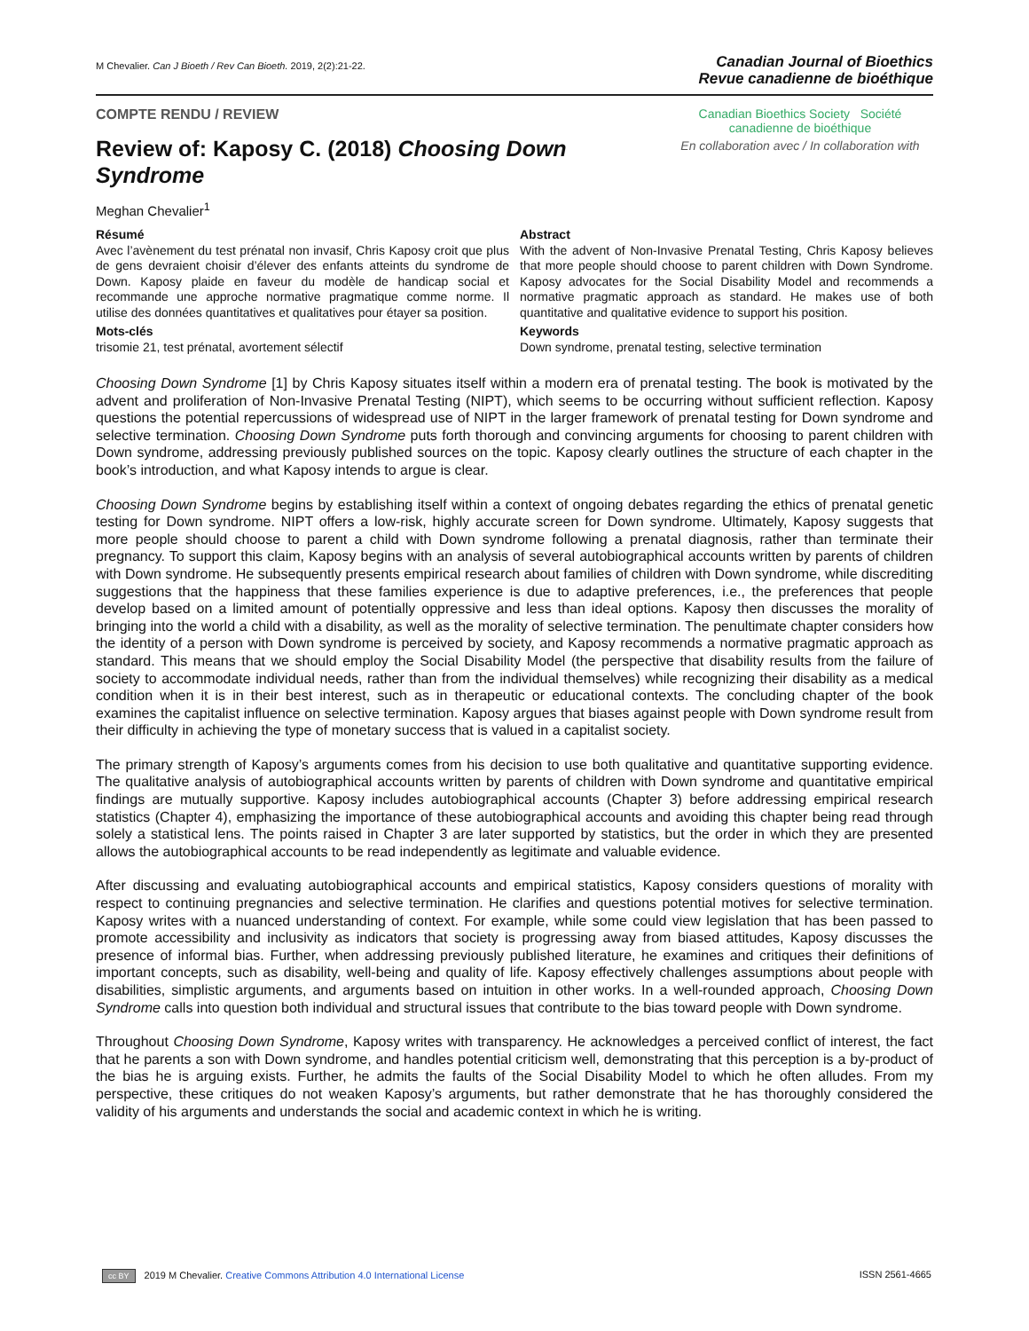M Chevalier. Can J Bioeth / Rev Can Bioeth. 2019, 2(2):21-22.
Canadian Journal of Bioethics
Revue canadienne de bioéthique
COMPTE RENDU / REVIEW
Review of: Kaposy C. (2018) Choosing Down Syndrome
Canadian Bioethics Society Société canadienne de bioéthique
En collaboration avec / In collaboration with
Meghan Chevalier<sup>1</sup>
Résumé
Avec l’avènement du test prénatal non invasif, Chris Kaposy croit que plus de gens devraient choisir d’élever des enfants atteints du syndrome de Down. Kaposy plaide en faveur du modèle de handicap social et recommande une approche normative pragmatique comme norme. Il utilise des données quantitatives et qualitatives pour étayer sa position.
Mots-clés
trisomie 21, test prénatal, avortement sélectif
Abstract
With the advent of Non-Invasive Prenatal Testing, Chris Kaposy believes that more people should choose to parent children with Down Syndrome. Kaposy advocates for the Social Disability Model and recommends a normative pragmatic approach as standard. He makes use of both quantitative and qualitative evidence to support his position.
Keywords
Down syndrome, prenatal testing, selective termination
Choosing Down Syndrome [1] by Chris Kaposy situates itself within a modern era of prenatal testing. The book is motivated by the advent and proliferation of Non-Invasive Prenatal Testing (NIPT), which seems to be occurring without sufficient reflection. Kaposy questions the potential repercussions of widespread use of NIPT in the larger framework of prenatal testing for Down syndrome and selective termination. Choosing Down Syndrome puts forth thorough and convincing arguments for choosing to parent children with Down syndrome, addressing previously published sources on the topic. Kaposy clearly outlines the structure of each chapter in the book’s introduction, and what Kaposy intends to argue is clear.
Choosing Down Syndrome begins by establishing itself within a context of ongoing debates regarding the ethics of prenatal genetic testing for Down syndrome. NIPT offers a low-risk, highly accurate screen for Down syndrome. Ultimately, Kaposy suggests that more people should choose to parent a child with Down syndrome following a prenatal diagnosis, rather than terminate their pregnancy. To support this claim, Kaposy begins with an analysis of several autobiographical accounts written by parents of children with Down syndrome. He subsequently presents empirical research about families of children with Down syndrome, while discrediting suggestions that the happiness that these families experience is due to adaptive preferences, i.e., the preferences that people develop based on a limited amount of potentially oppressive and less than ideal options. Kaposy then discusses the morality of bringing into the world a child with a disability, as well as the morality of selective termination. The penultimate chapter considers how the identity of a person with Down syndrome is perceived by society, and Kaposy recommends a normative pragmatic approach as standard. This means that we should employ the Social Disability Model (the perspective that disability results from the failure of society to accommodate individual needs, rather than from the individual themselves) while recognizing their disability as a medical condition when it is in their best interest, such as in therapeutic or educational contexts. The concluding chapter of the book examines the capitalist influence on selective termination. Kaposy argues that biases against people with Down syndrome result from their difficulty in achieving the type of monetary success that is valued in a capitalist society.
The primary strength of Kaposy’s arguments comes from his decision to use both qualitative and quantitative supporting evidence. The qualitative analysis of autobiographical accounts written by parents of children with Down syndrome and quantitative empirical findings are mutually supportive. Kaposy includes autobiographical accounts (Chapter 3) before addressing empirical research statistics (Chapter 4), emphasizing the importance of these autobiographical accounts and avoiding this chapter being read through solely a statistical lens. The points raised in Chapter 3 are later supported by statistics, but the order in which they are presented allows the autobiographical accounts to be read independently as legitimate and valuable evidence.
After discussing and evaluating autobiographical accounts and empirical statistics, Kaposy considers questions of morality with respect to continuing pregnancies and selective termination. He clarifies and questions potential motives for selective termination. Kaposy writes with a nuanced understanding of context. For example, while some could view legislation that has been passed to promote accessibility and inclusivity as indicators that society is progressing away from biased attitudes, Kaposy discusses the presence of informal bias. Further, when addressing previously published literature, he examines and critiques their definitions of important concepts, such as disability, well-being and quality of life. Kaposy effectively challenges assumptions about people with disabilities, simplistic arguments, and arguments based on intuition in other works. In a well-rounded approach, Choosing Down Syndrome calls into question both individual and structural issues that contribute to the bias toward people with Down syndrome.
Throughout Choosing Down Syndrome, Kaposy writes with transparency. He acknowledges a perceived conflict of interest, the fact that he parents a son with Down syndrome, and handles potential criticism well, demonstrating that this perception is a by-product of the bias he is arguing exists. Further, he admits the faults of the Social Disability Model to which he often alludes. From my perspective, these critiques do not weaken Kaposy’s arguments, but rather demonstrate that he has thoroughly considered the validity of his arguments and understands the social and academic context in which he is writing.
cc BY 2019 M Chevalier. Creative Commons Attribution 4.0 International License
ISSN 2561-4665